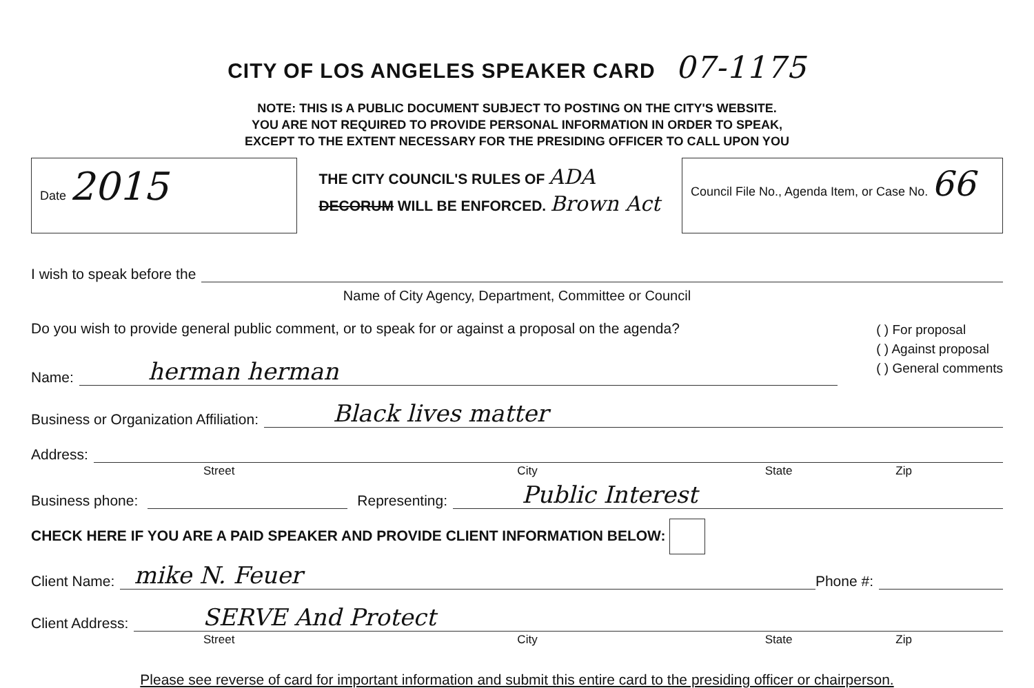CITY OF LOS ANGELES SPEAKER CARD 07-1175
NOTE: THIS IS A PUBLIC DOCUMENT SUBJECT TO POSTING ON THE CITY'S WEBSITE.
YOU ARE NOT REQUIRED TO PROVIDE PERSONAL INFORMATION IN ORDER TO SPEAK,
EXCEPT TO THE EXTENT NECESSARY FOR THE PRESIDING OFFICER TO CALL UPON YOU
Date 2015
THE CITY COUNCIL'S RULES OF ADA
DECORUM WILL BE ENFORCED. Brown Act
Council File No., Agenda Item, or Case No. 66
I wish to speak before the
Name of City Agency, Department, Committee or Council
Do you wish to provide general public comment, or to speak for or against a proposal on the agenda? ( ) For proposal
( ) Against proposal
( ) General comments
Name: herman herman
Business or Organization Affiliation: Black lives matter
Address:
Street City State Zip
Business phone: Representing: Public Interest
CHECK HERE IF YOU ARE A PAID SPEAKER AND PROVIDE CLIENT INFORMATION BELOW:
Client Name: mike N. Feuer Phone #:
Client Address: SERVE And Protect
Street City State Zip
Please see reverse of card for important information and submit this entire card to the presiding officer or chairperson.